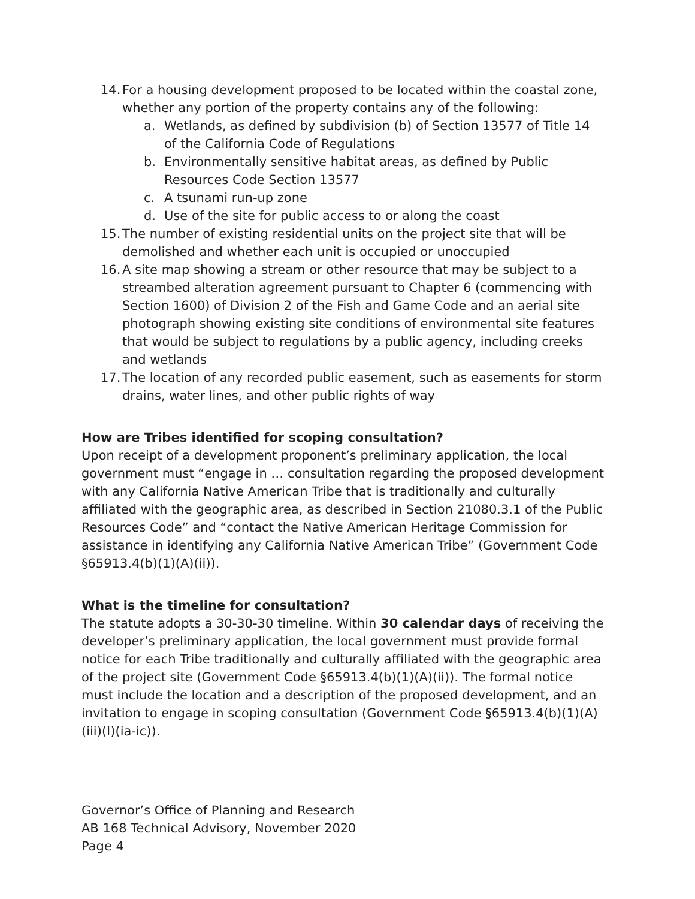14. For a housing development proposed to be located within the coastal zone, whether any portion of the property contains any of the following:
a. Wetlands, as defined by subdivision (b) of Section 13577 of Title 14 of the California Code of Regulations
b. Environmentally sensitive habitat areas, as defined by Public Resources Code Section 13577
c. A tsunami run-up zone
d. Use of the site for public access to or along the coast
15. The number of existing residential units on the project site that will be demolished and whether each unit is occupied or unoccupied
16. A site map showing a stream or other resource that may be subject to a streambed alteration agreement pursuant to Chapter 6 (commencing with Section 1600) of Division 2 of the Fish and Game Code and an aerial site photograph showing existing site conditions of environmental site features that would be subject to regulations by a public agency, including creeks and wetlands
17. The location of any recorded public easement, such as easements for storm drains, water lines, and other public rights of way
How are Tribes identified for scoping consultation?
Upon receipt of a development proponent’s preliminary application, the local government must “engage in … consultation regarding the proposed development with any California Native American Tribe that is traditionally and culturally affiliated with the geographic area, as described in Section 21080.3.1 of the Public Resources Code” and “contact the Native American Heritage Commission for assistance in identifying any California Native American Tribe” (Government Code §65913.4(b)(1)(A)(ii)).
What is the timeline for consultation?
The statute adopts a 30-30-30 timeline. Within 30 calendar days of receiving the developer’s preliminary application, the local government must provide formal notice for each Tribe traditionally and culturally affiliated with the geographic area of the project site (Government Code §65913.4(b)(1)(A)(ii)). The formal notice must include the location and a description of the proposed development, and an invitation to engage in scoping consultation (Government Code §65913.4(b)(1)(A)(iii)(I)(ia-ic)).
Governor’s Office of Planning and Research
AB 168 Technical Advisory, November 2020
Page 4